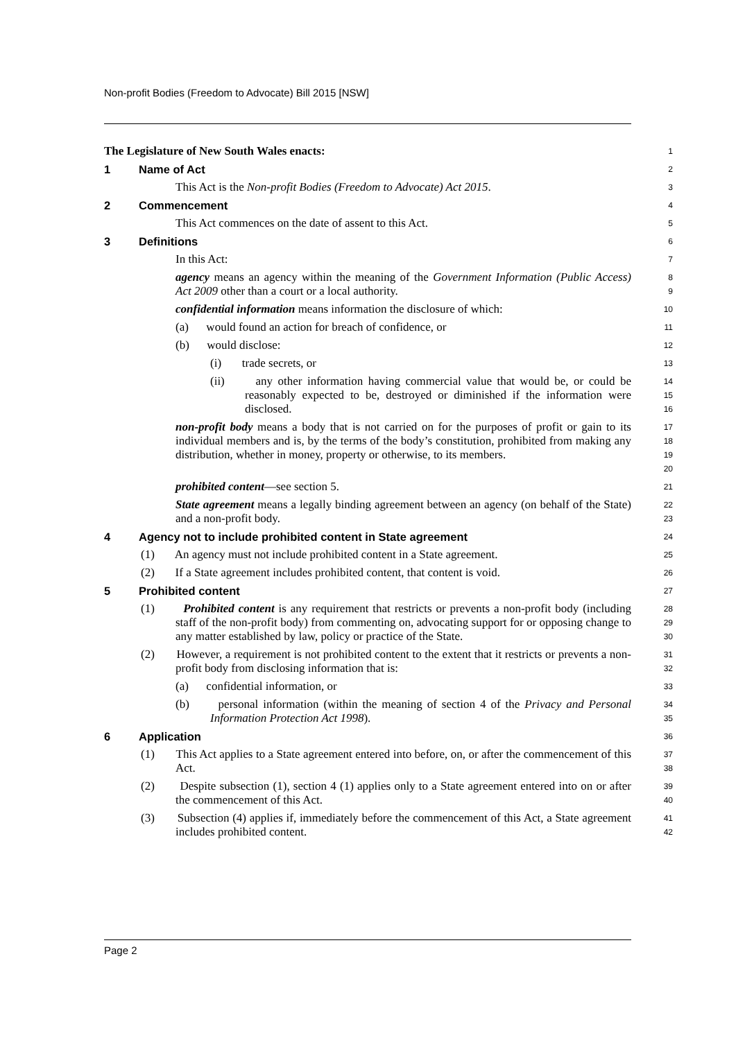Non-profit Bodies (Freedom to Advocate) Bill 2015 [NSW]
The Legislature of New South Wales enacts:
1
1 Name of Act
2
This Act is the Non-profit Bodies (Freedom to Advocate) Act 2015.
3
2 Commencement
4
This Act commences on the date of assent to this Act.
5
3 Definitions
6
In this Act:
7
agency means an agency within the meaning of the Government Information (Public Access) Act 2009 other than a court or a local authority.
8
9
confidential information means information the disclosure of which:
10
(a) would found an action for breach of confidence, or
11
(b) would disclose:
12
(i) trade secrets, or
13
(ii) any other information having commercial value that would be, or could be reasonably expected to be, destroyed or diminished if the information were disclosed.
14
15
16
non-profit body means a body that is not carried on for the purposes of profit or gain to its individual members and is, by the terms of the body’s constitution, prohibited from making any distribution, whether in money, property or otherwise, to its members.
17
18
19
20
prohibited content—see section 5.
21
State agreement means a legally binding agreement between an agency (on behalf of the State) and a non-profit body.
22
23
4 Agency not to include prohibited content in State agreement
24
(1) An agency must not include prohibited content in a State agreement.
25
(2) If a State agreement includes prohibited content, that content is void.
26
5 Prohibited content
27
(1) Prohibited content is any requirement that restricts or prevents a non-profit body (including staff of the non-profit body) from commenting on, advocating support for or opposing change to any matter established by law, policy or practice of the State.
28
29
30
(2) However, a requirement is not prohibited content to the extent that it restricts or prevents a non-profit body from disclosing information that is:
31
32
(a) confidential information, or
33
(b) personal information (within the meaning of section 4 of the Privacy and Personal Information Protection Act 1998).
34
35
6 Application
36
(1) This Act applies to a State agreement entered into before, on, or after the commencement of this Act.
37
38
(2) Despite subsection (1), section 4 (1) applies only to a State agreement entered into on or after the commencement of this Act.
39
40
(3) Subsection (4) applies if, immediately before the commencement of this Act, a State agreement includes prohibited content.
41
42
Page 2